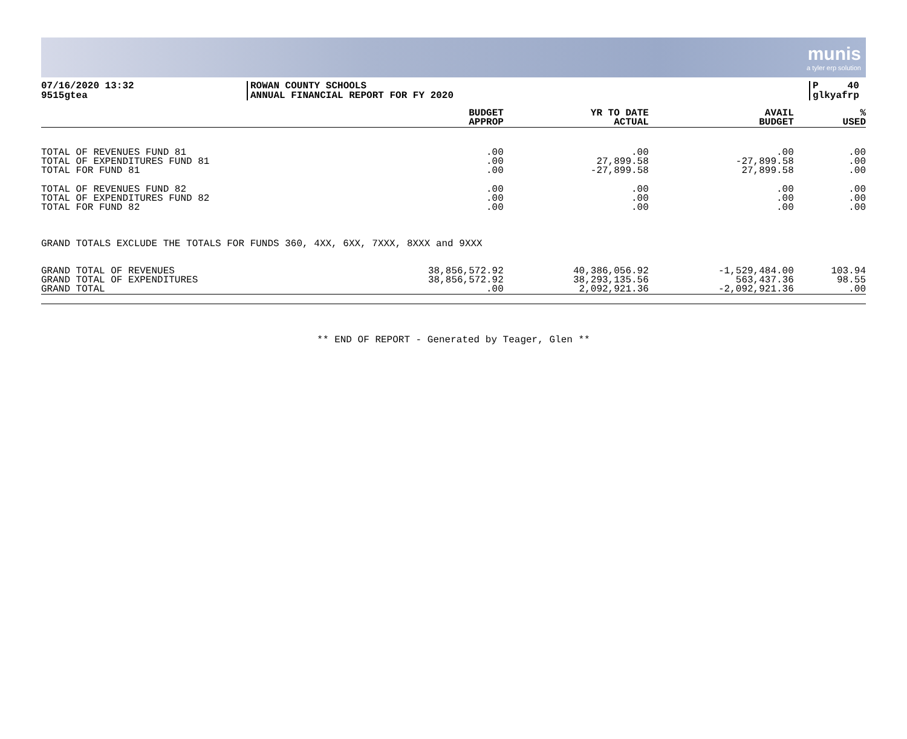munis a tyler erp solution
07/16/2020 13:32
9515gtea
ROWAN COUNTY SCHOOLS
ANNUAL FINANCIAL REPORT FOR FY 2020
P 40
glkyafrp
| | BUDGET APPROP | YR TO DATE ACTUAL | AVAIL BUDGET | % USED |
| --- | --- | --- | --- | --- |
| TOTAL OF REVENUES FUND 81 | .00 | .00 | .00 | .00 |
| TOTAL OF EXPENDITURES FUND 81 | .00 | 27,899.58 | -27,899.58 | .00 |
| TOTAL FOR FUND 81 | .00 | -27,899.58 | 27,899.58 | .00 |
| TOTAL OF REVENUES FUND 82 | .00 | .00 | .00 | .00 |
| TOTAL OF EXPENDITURES FUND 82 | .00 | .00 | .00 | .00 |
| TOTAL FOR FUND 82 | .00 | .00 | .00 | .00 |
| GRAND TOTALS EXCLUDE THE TOTALS FOR FUNDS 360, 4XX, 6XX, 7XXX, 8XXX and 9XXX | | | | |
| GRAND TOTAL OF REVENUES | 38,856,572.92 | 40,386,056.92 | -1,529,484.00 | 103.94 |
| GRAND TOTAL OF EXPENDITURES | 38,856,572.92 | 38,293,135.56 | 563,437.36 | 98.55 |
| GRAND TOTAL | .00 | 2,092,921.36 | -2,092,921.36 | .00 |
** END OF REPORT - Generated by Teager, Glen **